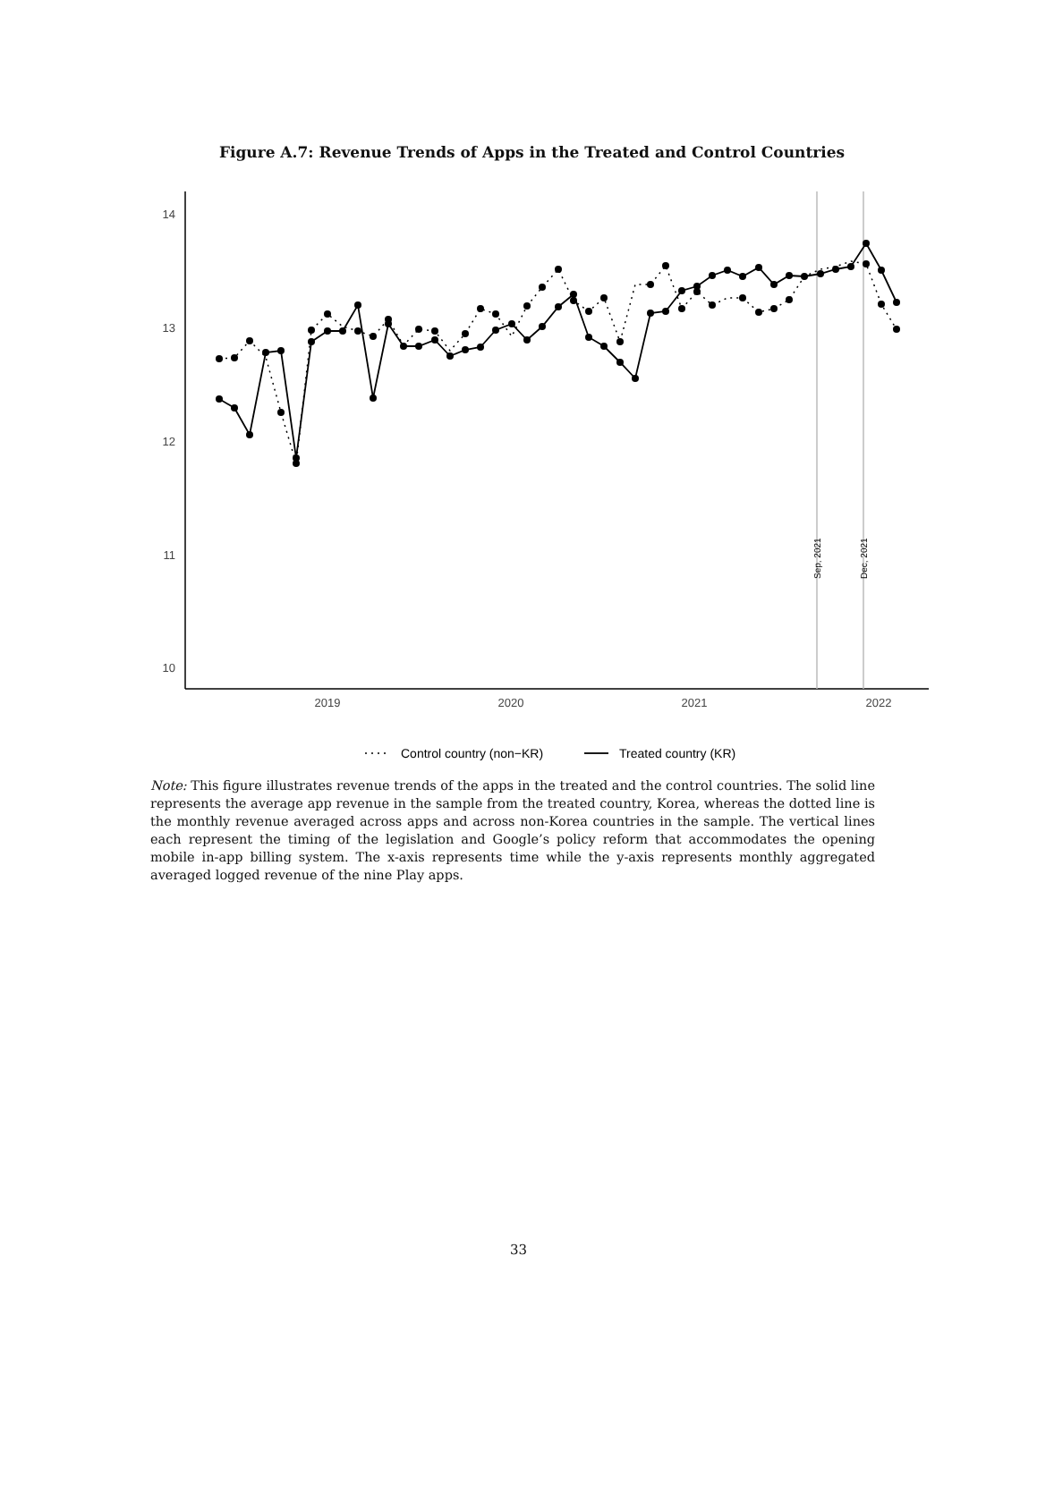Figure A.7: Revenue Trends of Apps in the Treated and Control Countries
14
13
12
11
10
2019
2020
2021
2022
Sep, 2021
Dec, 2021
Control country (non−KR)
Treated country (KR)
Note: This figure illustrates revenue trends of the apps in the treated and the control countries. The solid line represents the average app revenue in the sample from the treated country, Korea, whereas the dotted line is the monthly revenue averaged across apps and across non-Korea countries in the sample. The vertical lines each represent the timing of the legislation and Google’s policy reform that accommodates the opening mobile in-app billing system. The x-axis represents time while the y-axis represents monthly aggregated averaged logged revenue of the nine Play apps.
33